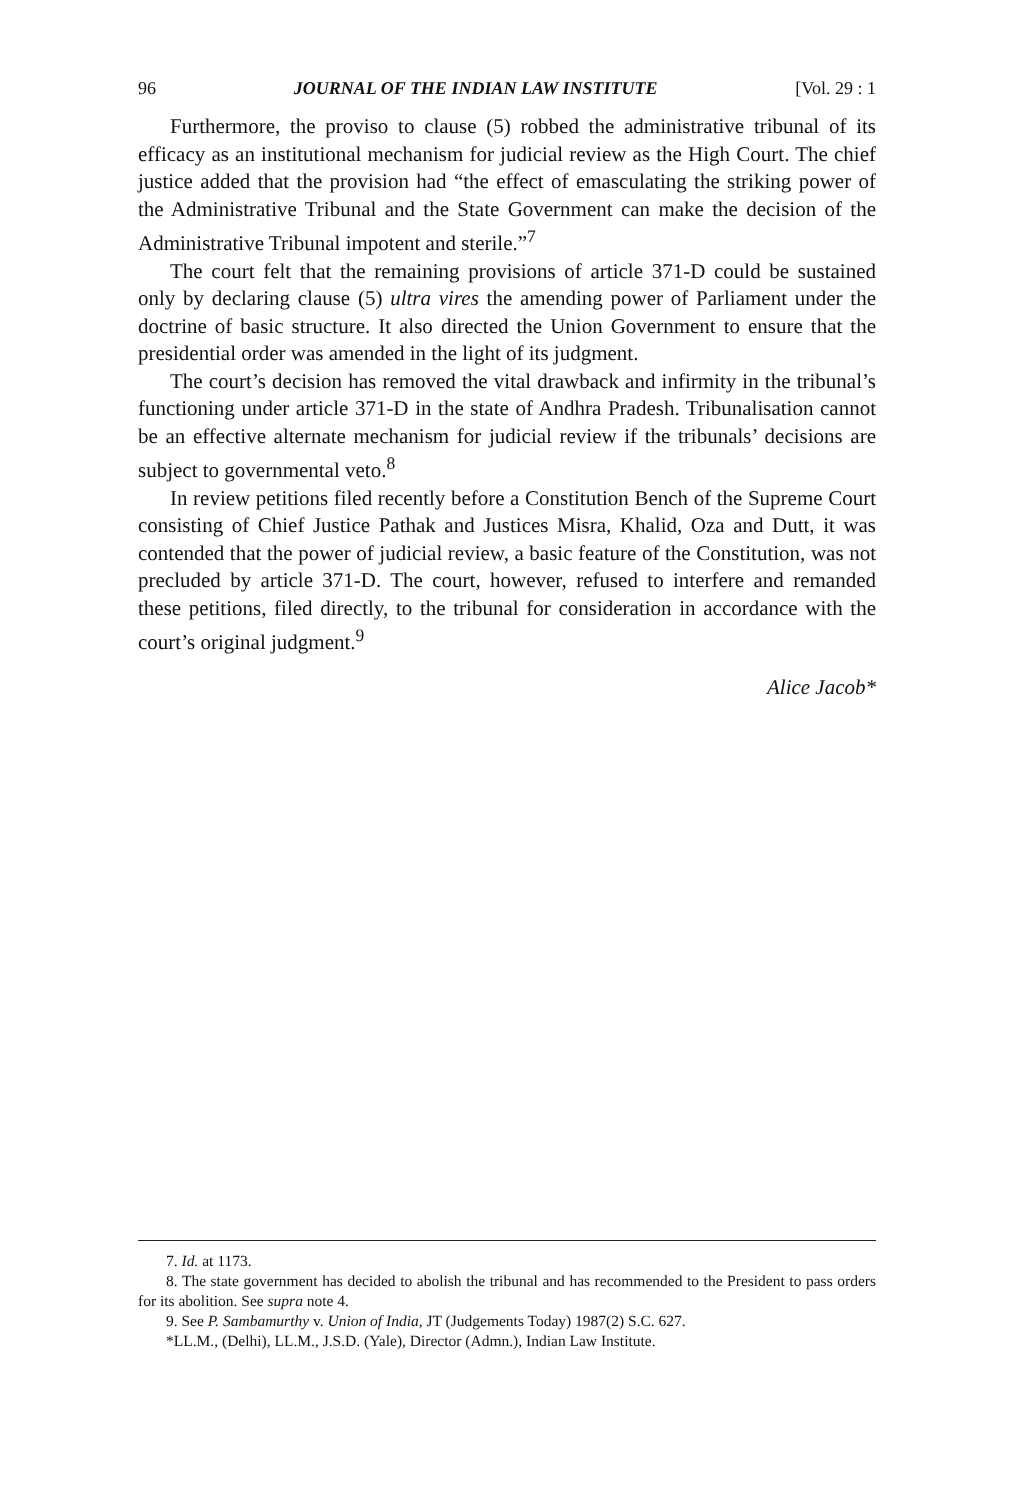96 JOURNAL OF THE INDIAN LAW INSTITUTE [Vol. 29 : 1
Furthermore, the proviso to clause (5) robbed the administrative tribunal of its efficacy as an institutional mechanism for judicial review as the High Court. The chief justice added that the provision had “the effect of emasculating the striking power of the Administrative Tribunal and the State Government can make the decision of the Administrative Tribunal impotent and sterile.”<sup>7</sup>
The court felt that the remaining provisions of article 371-D could be sustained only by declaring clause (5) ultra vires the amending power of Parliament under the doctrine of basic structure. It also directed the Union Government to ensure that the presidential order was amended in the light of its judgment.
The court’s decision has removed the vital drawback and infirmity in the tribunal’s functioning under article 371-D in the state of Andhra Pradesh. Tribunalisation cannot be an effective alternate mechanism for judicial review if the tribunals’ decisions are subject to governmental veto.<sup>8</sup>
In review petitions filed recently before a Constitution Bench of the Supreme Court consisting of Chief Justice Pathak and Justices Misra, Khalid, Oza and Dutt, it was contended that the power of judicial review, a basic feature of the Constitution, was not precluded by article 371-D. The court, however, refused to interfere and remanded these petitions, filed directly, to the tribunal for consideration in accordance with the court’s original judgment.<sup>9</sup>
Alice Jacob*
7. Id. at 1173.
8. The state government has decided to abolish the tribunal and has recommended to the President to pass orders for its abolition. See supra note 4.
9. See P. Sambamurthy v. Union of India, JT (Judgements Today) 1987(2) S.C. 627.
*LL.M., (Delhi), LL.M., J.S.D. (Yale), Director (Admn.), Indian Law Institute.